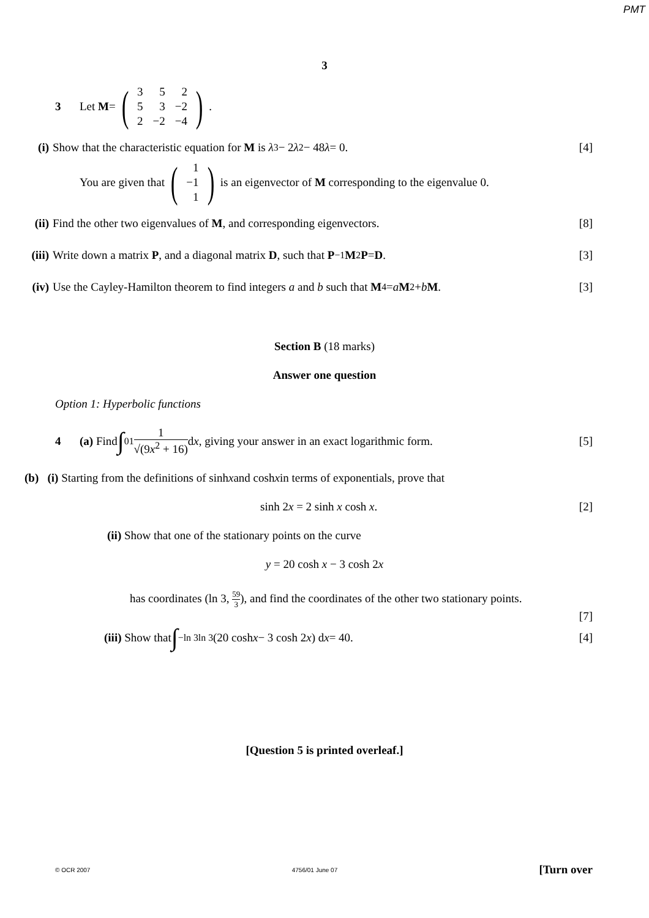PMT
3
3 Let M = (
| 3 | 5 | 2 |
| 5 | 3 | −2 |
| 2 | −2 | −4 |
).
(i) Show that the characteristic equation for M is λ<sup>3</sup> − 2 λ<sup>2</sup> − 48 λ = 0. [4]
You are given that (
| 1 |
| −1 |
| 1 |
) is an eigenvector of M corresponding to the eigenvalue 0.
(ii) Find the other two eigenvalues of M, and corresponding eigenvectors. [8]
(iii) Write down a matrix P, and a diagonal matrix D, such that P<sup>−1</sup> M<sup>2</sup> P = D. [3]
(iv) Use the Cayley-Hamilton theorem to find integers a and b such that M<sup>4</sup> = a M<sup>2</sup> + b M. [3]
Section B (18 marks)
Answer one question
Option 1: Hyperbolic functions
4 (a) Find ∫<sub>0</sub><sup>1</sup> 1 √(9x<sup>2</sup> + 16) d x, giving your answer in an exact logarithmic form. [5]
(b) (i) Starting from the definitions of sinh x and cosh x in terms of exponentials, prove that
sinh 2x = 2 sinh x cosh x. [2]
(ii) Show that one of the stationary points on the curve
y = 20 cosh x − 3 cosh 2x
has coordinates (ln 3, 59 3), and find the coordinates of the other two stationary points.
[7]
(iii) Show that ∫<sub>−ln 3</sub><sup>ln 3</sup> (20 cosh x − 3 cosh 2 x) d x = 40. [4]
[Question 5 is printed overleaf.]
© OCR 2007 4756/01 June 07 [Turn over